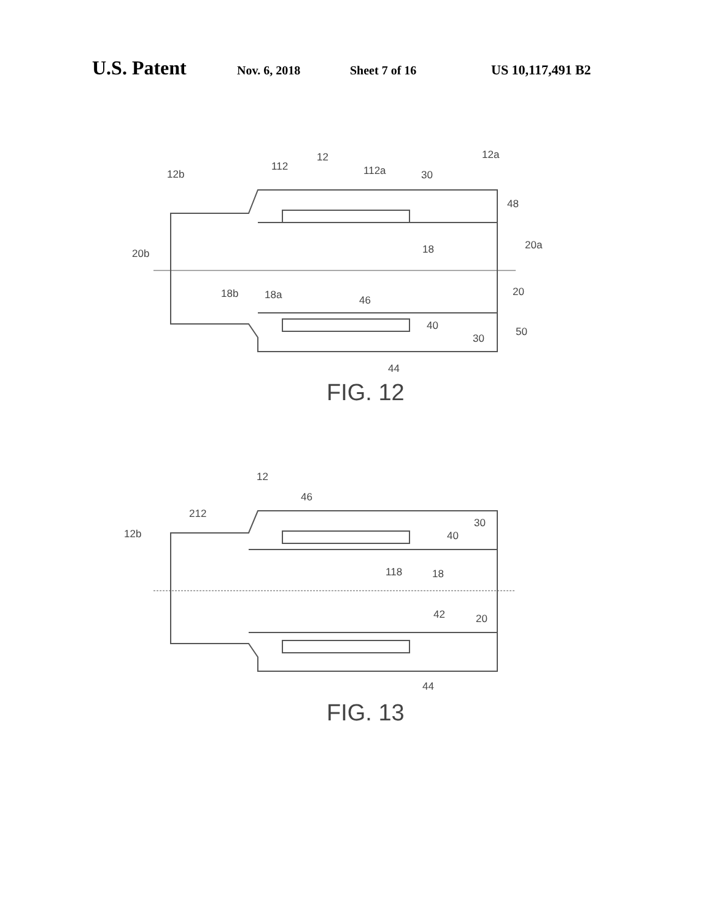U.S. Patent Nov. 6, 2018 Sheet 7 of 16 US 10,117,491 B2
12b
112
12
112a
30
12a
48
18
20a
20b
18b
18a
46
20
40
30
50
44
FIG. 12
12
212
46
12b
30
40
118
18
42
20
44
FIG. 13